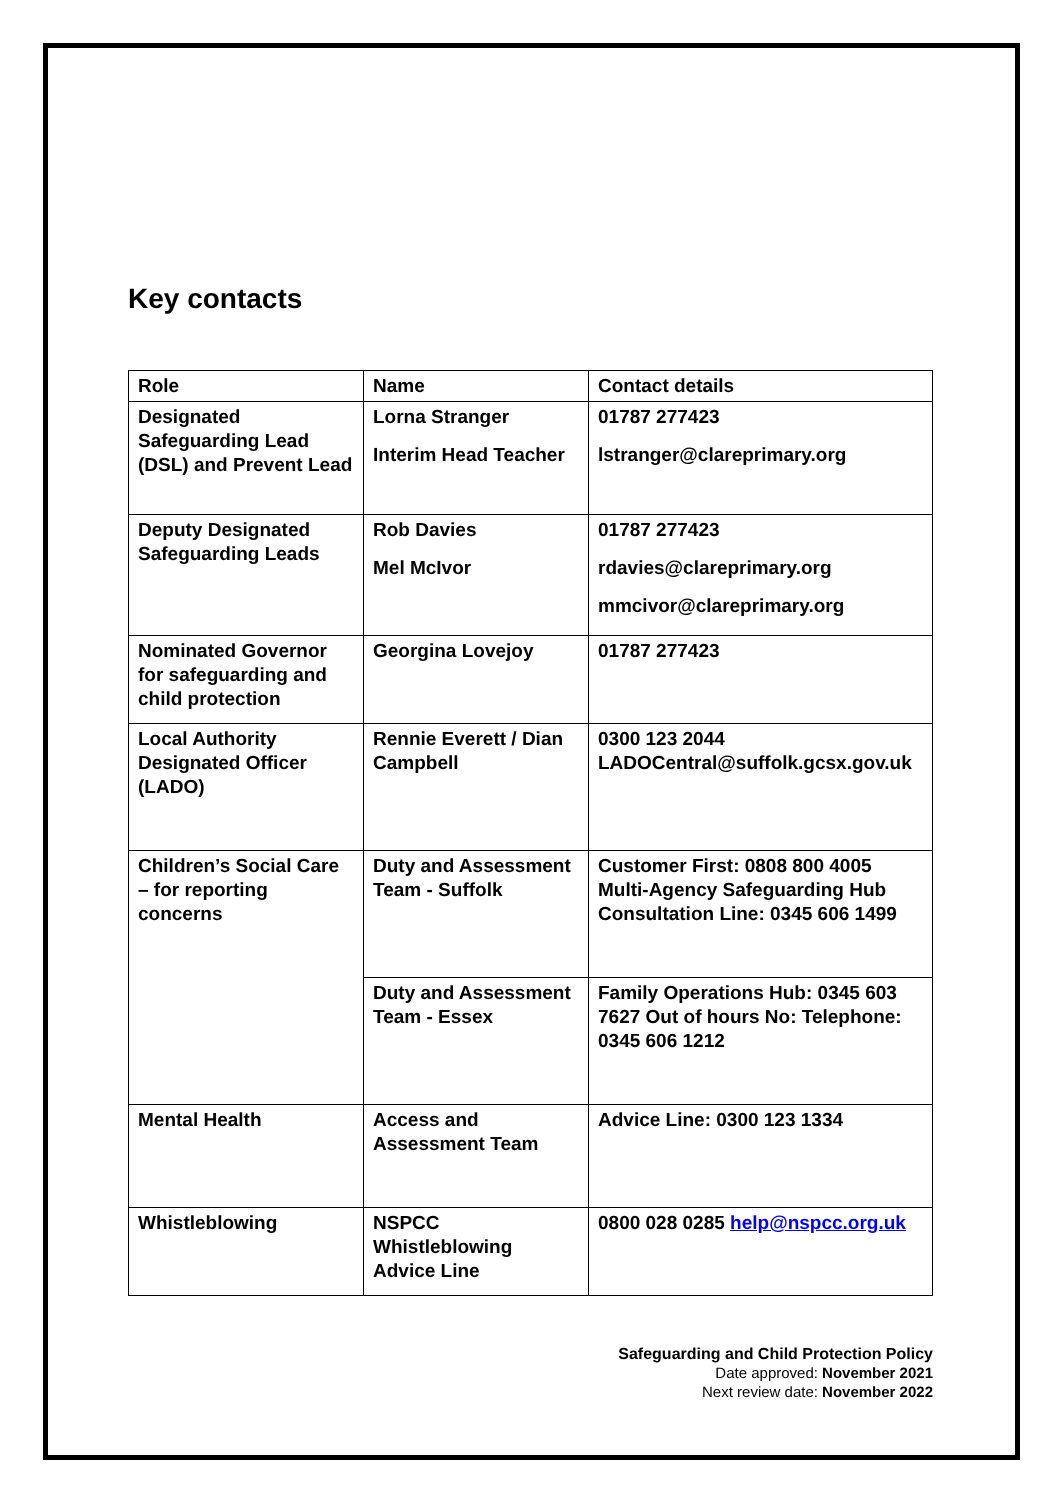Key contacts
| Role | Name | Contact details |
| --- | --- | --- |
| Designated Safeguarding Lead (DSL) and Prevent Lead | Lorna Stranger Interim Head Teacher | 01787 277423 lstranger@clareprimary.org |
| Deputy Designated Safeguarding Leads | Rob Davies Mel McIvor | 01787 277423 rdavies@clareprimary.org mmcivor@clareprimary.org |
| Nominated Governor for safeguarding and child protection | Georgina Lovejoy | 01787 277423 |
| Local Authority Designated Officer (LADO) | Rennie Everett / Dian Campbell | 0300 123 2044 LADOCentral@suffolk.gcsx.gov.uk |
| Children’s Social Care – for reporting concerns | Duty and Assessment Team - Suffolk | Customer First: 0808 800 4005 Multi-Agency Safeguarding Hub Consultation Line: 0345 606 1499 |
| | Duty and Assessment Team - Essex | Family Operations Hub: 0345 603 7627 Out of hours No: Telephone: 0345 606 1212 |
| Mental Health | Access and Assessment Team | Advice Line: 0300 123 1334 |
| Whistleblowing | NSPCC Whistleblowing Advice Line | 0800 028 0285 help@nspcc.org.uk |
Safeguarding and Child Protection Policy
Date approved: November 2021
Next review date: November 2022